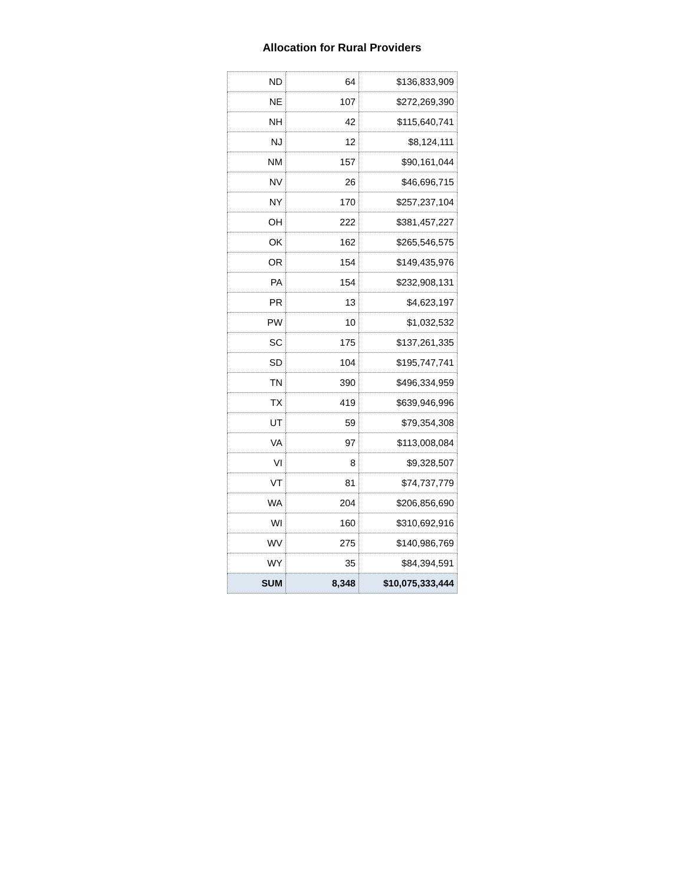Allocation for Rural Providers
| ND | 64 | $136,833,909 |
| NE | 107 | $272,269,390 |
| NH | 42 | $115,640,741 |
| NJ | 12 | $8,124,111 |
| NM | 157 | $90,161,044 |
| NV | 26 | $46,696,715 |
| NY | 170 | $257,237,104 |
| OH | 222 | $381,457,227 |
| OK | 162 | $265,546,575 |
| OR | 154 | $149,435,976 |
| PA | 154 | $232,908,131 |
| PR | 13 | $4,623,197 |
| PW | 10 | $1,032,532 |
| SC | 175 | $137,261,335 |
| SD | 104 | $195,747,741 |
| TN | 390 | $496,334,959 |
| TX | 419 | $639,946,996 |
| UT | 59 | $79,354,308 |
| VA | 97 | $113,008,084 |
| VI | 8 | $9,328,507 |
| VT | 81 | $74,737,779 |
| WA | 204 | $206,856,690 |
| WI | 160 | $310,692,916 |
| WV | 275 | $140,986,769 |
| WY | 35 | $84,394,591 |
| SUM | 8,348 | $10,075,333,444 |